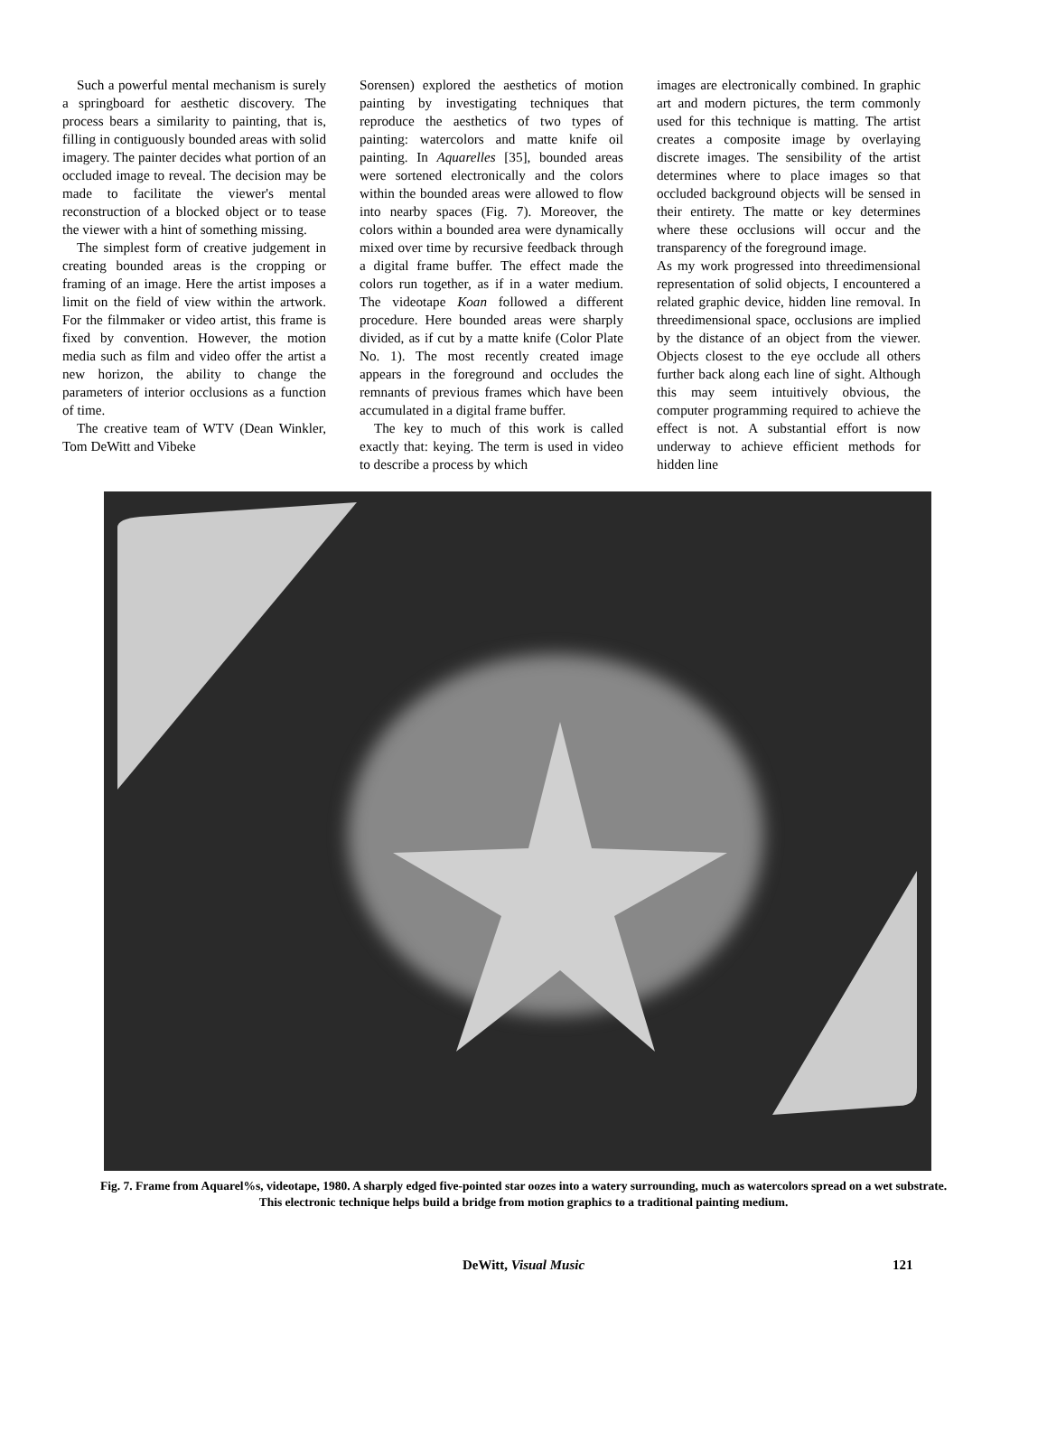Such a powerful mental mechanism is surely a springboard for aesthetic discovery. The process bears a similarity to painting, that is, filling in contiguously bounded areas with solid imagery. The painter decides what portion of an occluded image to reveal. The decision may be made to facilitate the viewer's mental reconstruction of a blocked object or to tease the viewer with a hint of something missing.
The simplest form of creative judgement in creating bounded areas is the cropping or framing of an image. Here the artist imposes a limit on the field of view within the artwork. For the filmmaker or video artist, this frame is fixed by convention. However, the motion media such as film and video offer the artist a new horizon, the ability to change the parameters of interior occlusions as a function of time.
The creative team of WTV (Dean Winkler, Tom DeWitt and Vibeke
Sorensen) explored the aesthetics of motion painting by investigating techniques that reproduce the aesthetics of two types of painting: watercolors and matte knife oil painting. In Aquarelles [35], bounded areas were sortened electronically and the colors within the bounded areas were allowed to flow into nearby spaces (Fig. 7). Moreover, the colors within a bounded area were dynamically mixed over time by recursive feedback through a digital frame buffer. The effect made the colors run together, as if in a water medium. The videotape Koan followed a different procedure. Here bounded areas were sharply divided, as if cut by a matte knife (Color Plate No. 1). The most recently created image appears in the foreground and occludes the remnants of previous frames which have been accumulated in a digital frame buffer.
The key to much of this work is called exactly that: keying. The term is used in video to describe a process by which
images are electronically combined. In graphic art and modern pictures, the term commonly used for this technique is matting. The artist creates a composite image by overlaying discrete images. The sensibility of the artist determines where to place images so that occluded background objects will be sensed in their entirety. The matte or key determines where these occlusions will occur and the transparency of the foreground image.
As my work progressed into threedimensional representation of solid objects, I encountered a related graphic device, hidden line removal. In threedimensional space, occlusions are implied by the distance of an object from the viewer. Objects closest to the eye occlude all others further back along each line of sight. Although this may seem intuitively obvious, the computer programming required to achieve the effect is not. A substantial effort is now underway to achieve efficient methods for hidden line
Fig. 7. Frame from Aquarel%s, videotape, 1980. A sharply edged five-pointed star oozes into a watery surrounding, much as watercolors spread on a wet substrate. This electronic technique helps build a bridge from motion graphics to a traditional painting medium.
DeWitt, Visual Music 121